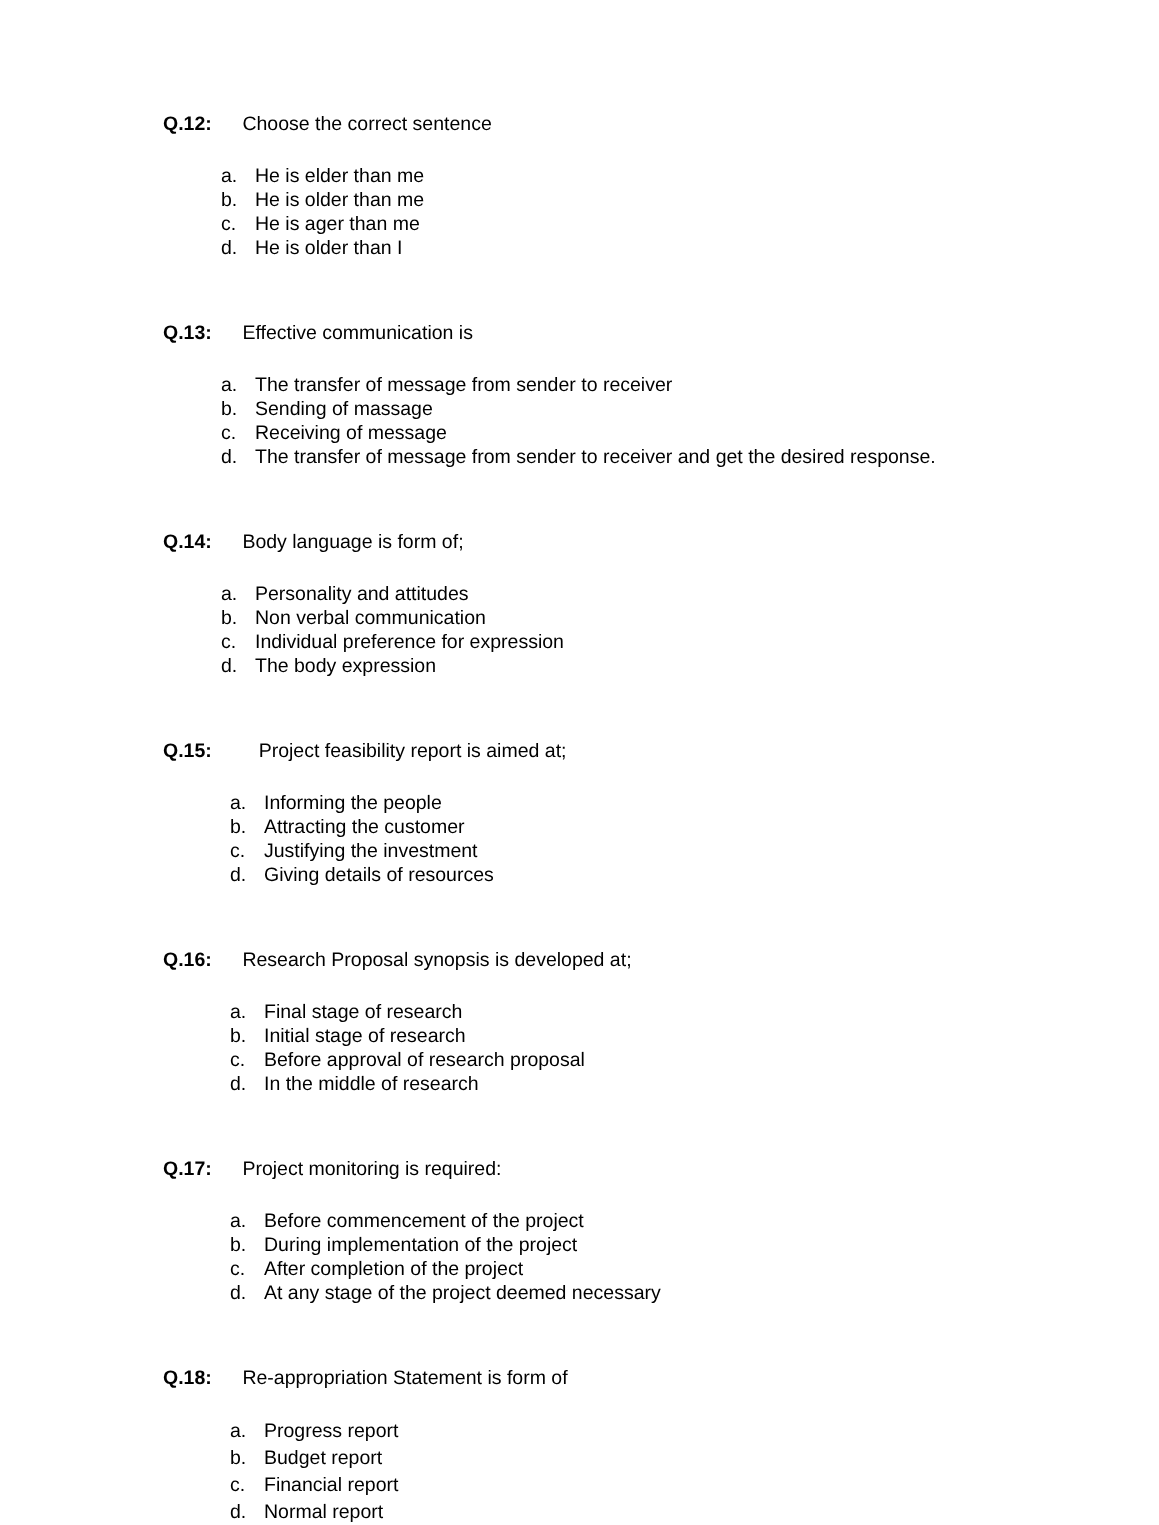Q.12: Choose the correct sentence
a. He is elder than me
b. He is older than me
c. He is ager than me
d. He is older than I
Q.13: Effective communication is
a. The transfer of message from sender to receiver
b. Sending of massage
c. Receiving of message
d. The transfer of message from sender to receiver and get the desired response.
Q.14: Body language is form of;
a. Personality and attitudes
b. Non verbal communication
c. Individual preference for expression
d. The body expression
Q.15: Project feasibility report is aimed at;
a. Informing the people
b. Attracting the customer
c. Justifying the investment
d. Giving details of resources
Q.16: Research Proposal synopsis is developed at;
a. Final stage of research
b. Initial stage of research
c. Before approval of research proposal
d. In the middle of research
Q.17: Project monitoring is required:
a. Before commencement of the project
b. During implementation of the project
c. After completion of the project
d. At any stage of the project deemed necessary
Q.18: Re-appropriation Statement is form of
a. Progress report
b. Budget report
c. Financial report
d. Normal report